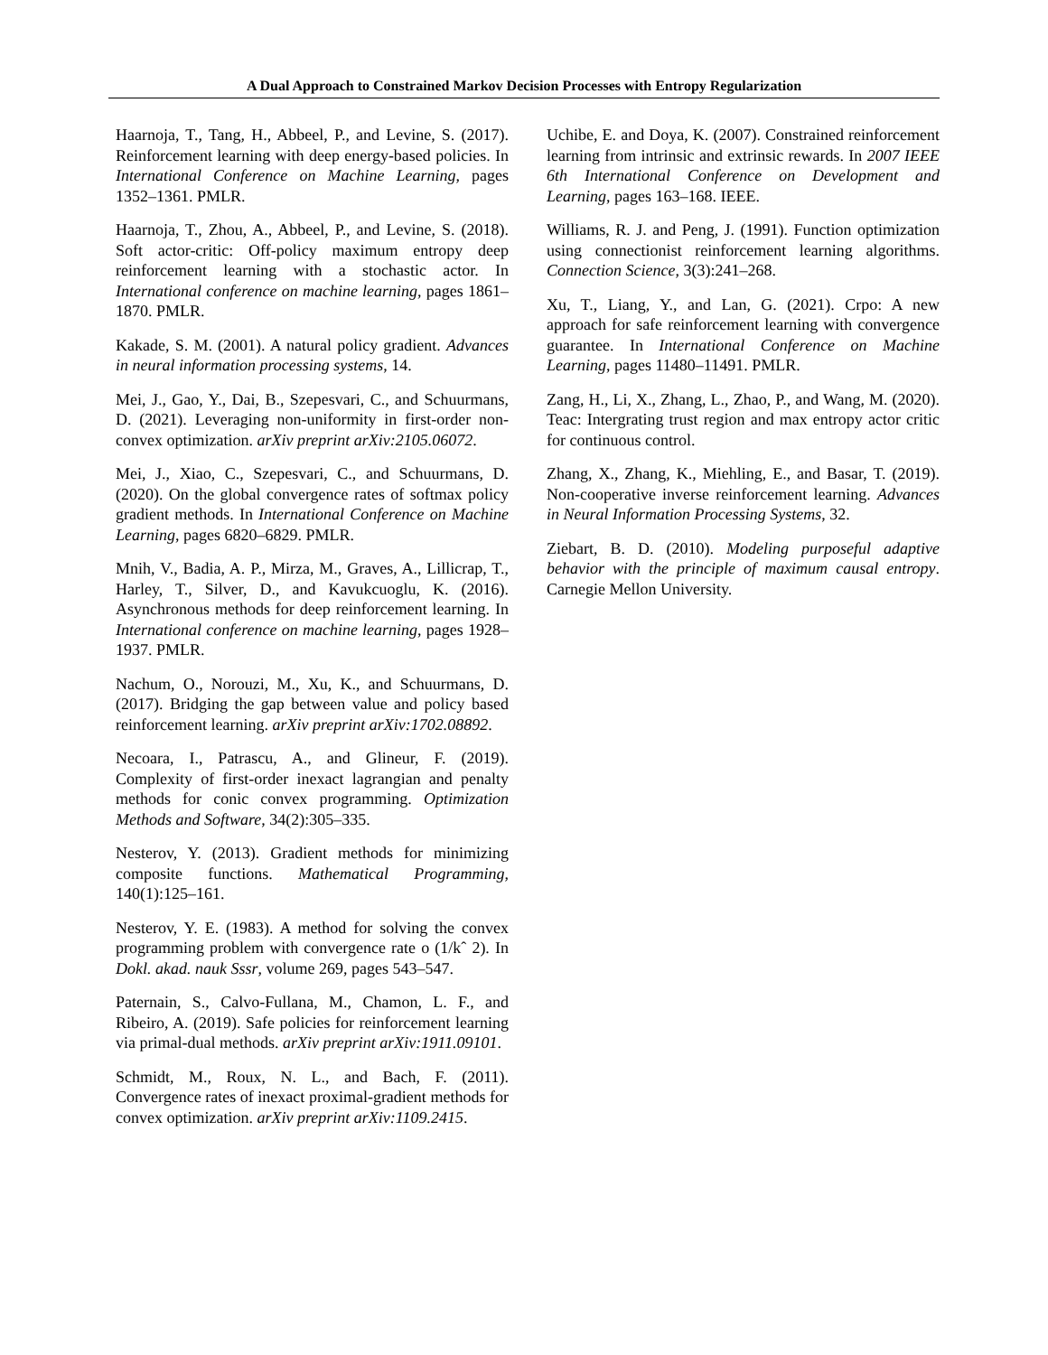A Dual Approach to Constrained Markov Decision Processes with Entropy Regularization
Haarnoja, T., Tang, H., Abbeel, P., and Levine, S. (2017). Reinforcement learning with deep energy-based policies. In International Conference on Machine Learning, pages 1352–1361. PMLR.
Haarnoja, T., Zhou, A., Abbeel, P., and Levine, S. (2018). Soft actor-critic: Off-policy maximum entropy deep reinforcement learning with a stochastic actor. In International conference on machine learning, pages 1861–1870. PMLR.
Kakade, S. M. (2001). A natural policy gradient. Advances in neural information processing systems, 14.
Mei, J., Gao, Y., Dai, B., Szepesvari, C., and Schuurmans, D. (2021). Leveraging non-uniformity in first-order non-convex optimization. arXiv preprint arXiv:2105.06072.
Mei, J., Xiao, C., Szepesvari, C., and Schuurmans, D. (2020). On the global convergence rates of softmax policy gradient methods. In International Conference on Machine Learning, pages 6820–6829. PMLR.
Mnih, V., Badia, A. P., Mirza, M., Graves, A., Lillicrap, T., Harley, T., Silver, D., and Kavukcuoglu, K. (2016). Asynchronous methods for deep reinforcement learning. In International conference on machine learning, pages 1928–1937. PMLR.
Nachum, O., Norouzi, M., Xu, K., and Schuurmans, D. (2017). Bridging the gap between value and policy based reinforcement learning. arXiv preprint arXiv:1702.08892.
Necoara, I., Patrascu, A., and Glineur, F. (2019). Complexity of first-order inexact lagrangian and penalty methods for conic convex programming. Optimization Methods and Software, 34(2):305–335.
Nesterov, Y. (2013). Gradient methods for minimizing composite functions. Mathematical Programming, 140(1):125–161.
Nesterov, Y. E. (1983). A method for solving the convex programming problem with convergence rate o (1/kˆ 2). In Dokl. akad. nauk Sssr, volume 269, pages 543–547.
Paternain, S., Calvo-Fullana, M., Chamon, L. F., and Ribeiro, A. (2019). Safe policies for reinforcement learning via primal-dual methods. arXiv preprint arXiv:1911.09101.
Schmidt, M., Roux, N. L., and Bach, F. (2011). Convergence rates of inexact proximal-gradient methods for convex optimization. arXiv preprint arXiv:1109.2415.
Uchibe, E. and Doya, K. (2007). Constrained reinforcement learning from intrinsic and extrinsic rewards. In 2007 IEEE 6th International Conference on Development and Learning, pages 163–168. IEEE.
Williams, R. J. and Peng, J. (1991). Function optimization using connectionist reinforcement learning algorithms. Connection Science, 3(3):241–268.
Xu, T., Liang, Y., and Lan, G. (2021). Crpo: A new approach for safe reinforcement learning with convergence guarantee. In International Conference on Machine Learning, pages 11480–11491. PMLR.
Zang, H., Li, X., Zhang, L., Zhao, P., and Wang, M. (2020). Teac: Intergrating trust region and max entropy actor critic for continuous control.
Zhang, X., Zhang, K., Miehling, E., and Basar, T. (2019). Non-cooperative inverse reinforcement learning. Advances in Neural Information Processing Systems, 32.
Ziebart, B. D. (2010). Modeling purposeful adaptive behavior with the principle of maximum causal entropy. Carnegie Mellon University.